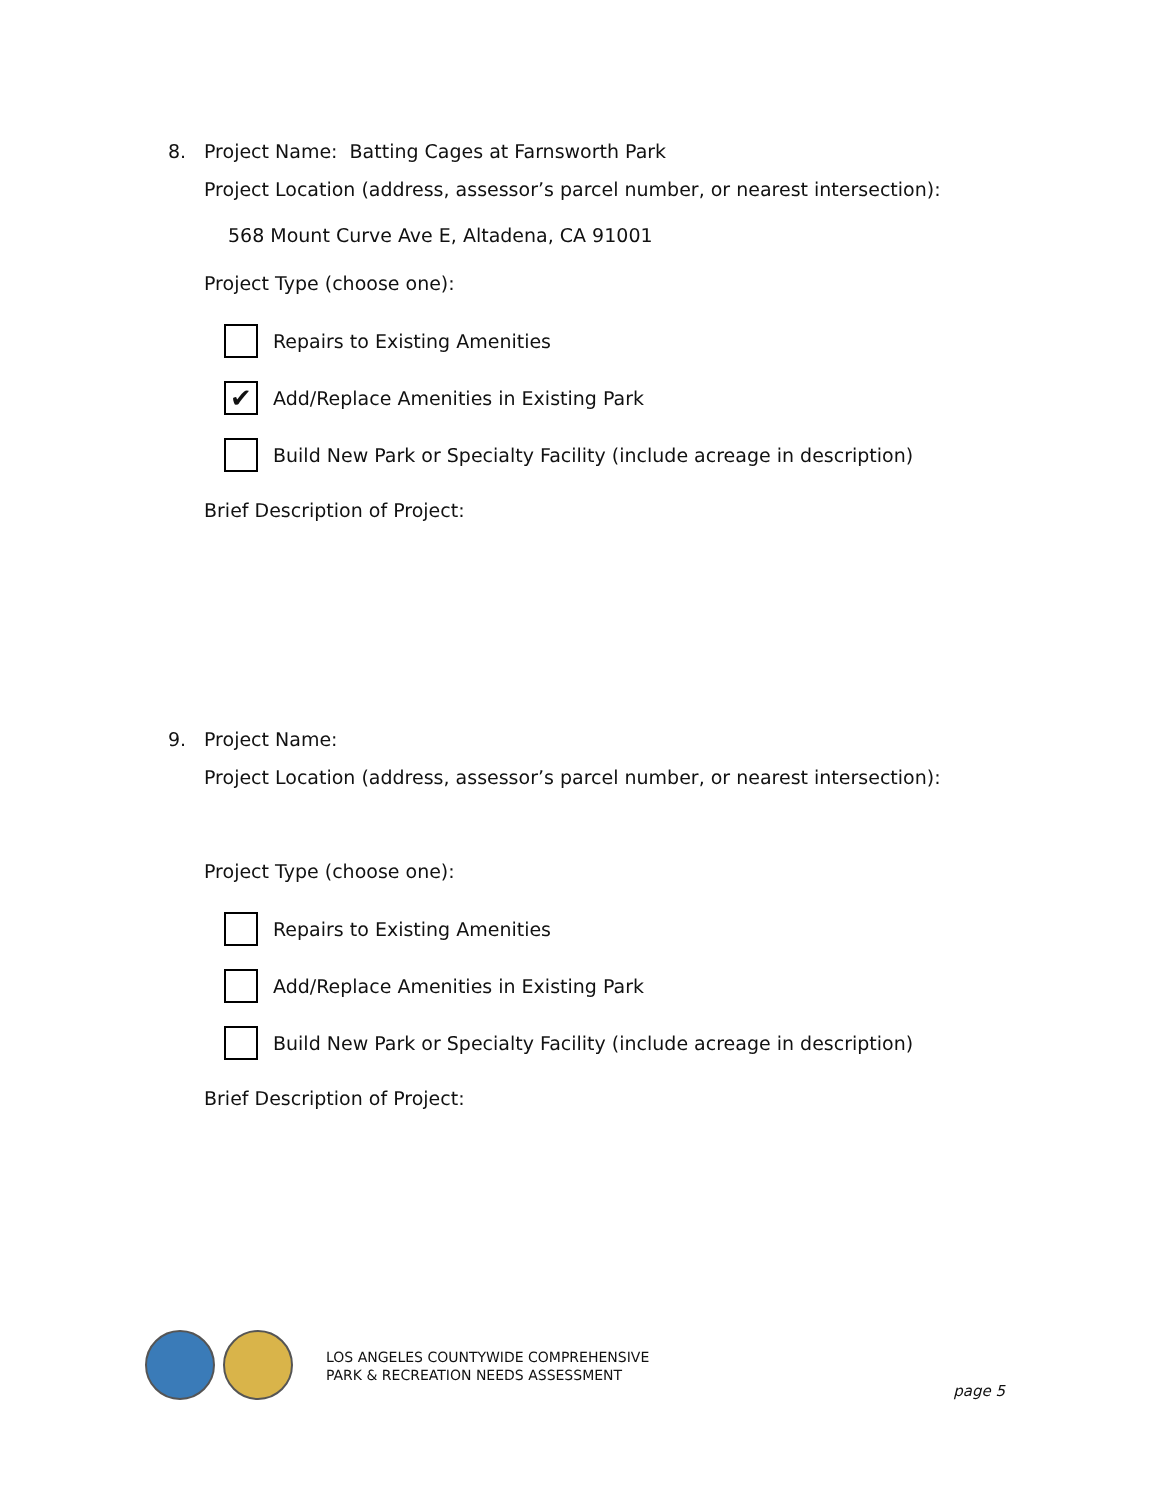8. Project Name: Batting Cages at Farnsworth Park
Project Location (address, assessor’s parcel number, or nearest intersection):
568 Mount Curve Ave E, Altadena, CA 91001
Project Type (choose one):
Repairs to Existing Amenities
✔
Add/Replace Amenities in Existing Park
Build New Park or Specialty Facility (include acreage in description)
Brief Description of Project:
9. Project Name:
Project Location (address, assessor’s parcel number, or nearest intersection):
Project Type (choose one):
Repairs to Existing Amenities
Add/Replace Amenities in Existing Park
Build New Park or Specialty Facility (include acreage in description)
Brief Description of Project:
LOS ANGELES COUNTYWIDE COMPREHENSIVE
PARK & RECREATION NEEDS ASSESSMENT
page 5